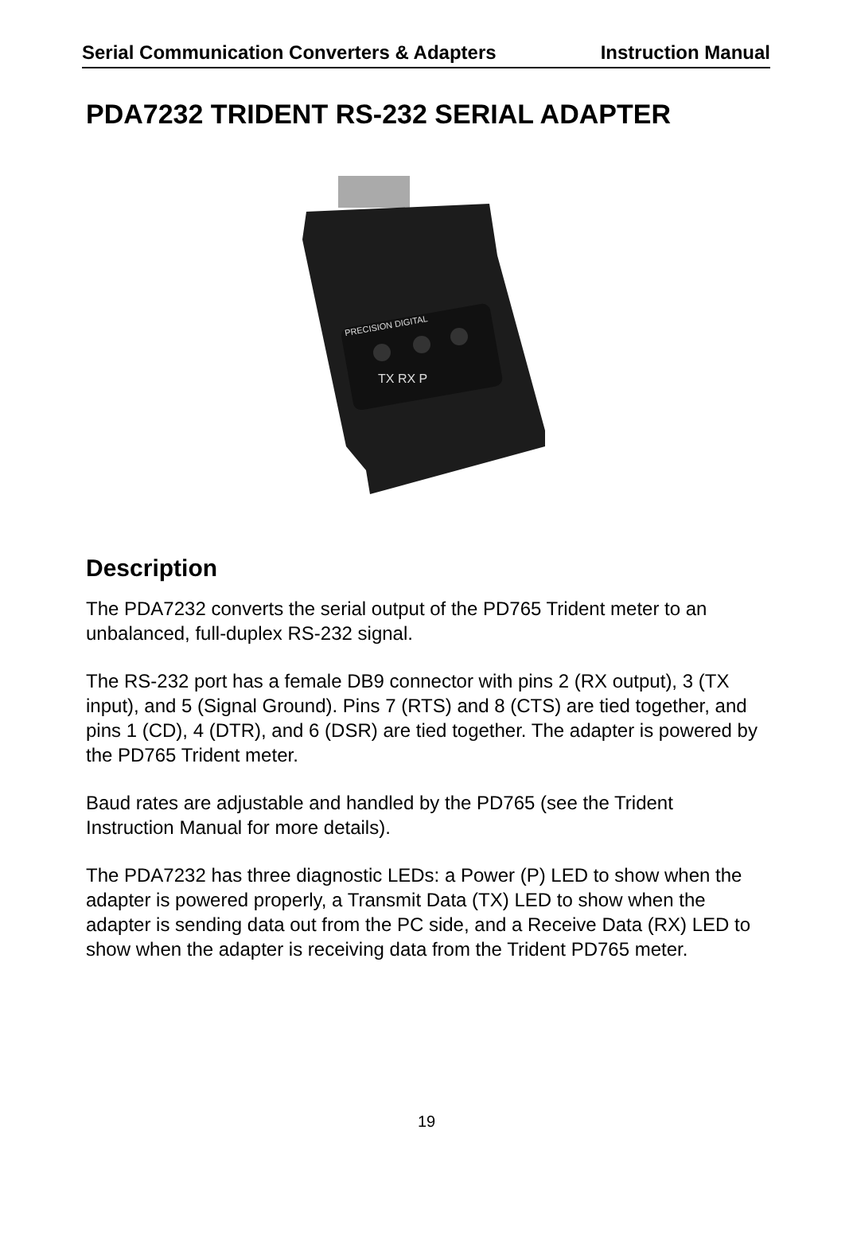Serial Communication Converters & Adapters Instruction Manual
PDA7232 TRIDENT RS-232 SERIAL ADAPTER
PRECISION DIGITAL
TX RX P
Description
The PDA7232 converts the serial output of the PD765 Trident meter to an unbalanced, full-duplex RS-232 signal.
The RS-232 port has a female DB9 connector with pins 2 (RX output), 3 (TX input), and 5 (Signal Ground). Pins 7 (RTS) and 8 (CTS) are tied together, and pins 1 (CD), 4 (DTR), and 6 (DSR) are tied together. The adapter is powered by the PD765 Trident meter.
Baud rates are adjustable and handled by the PD765 (see the Trident Instruction Manual for more details).
The PDA7232 has three diagnostic LEDs: a Power (P) LED to show when the adapter is powered properly, a Transmit Data (TX) LED to show when the adapter is sending data out from the PC side, and a Receive Data (RX) LED to show when the adapter is receiving data from the Trident PD765 meter.
19